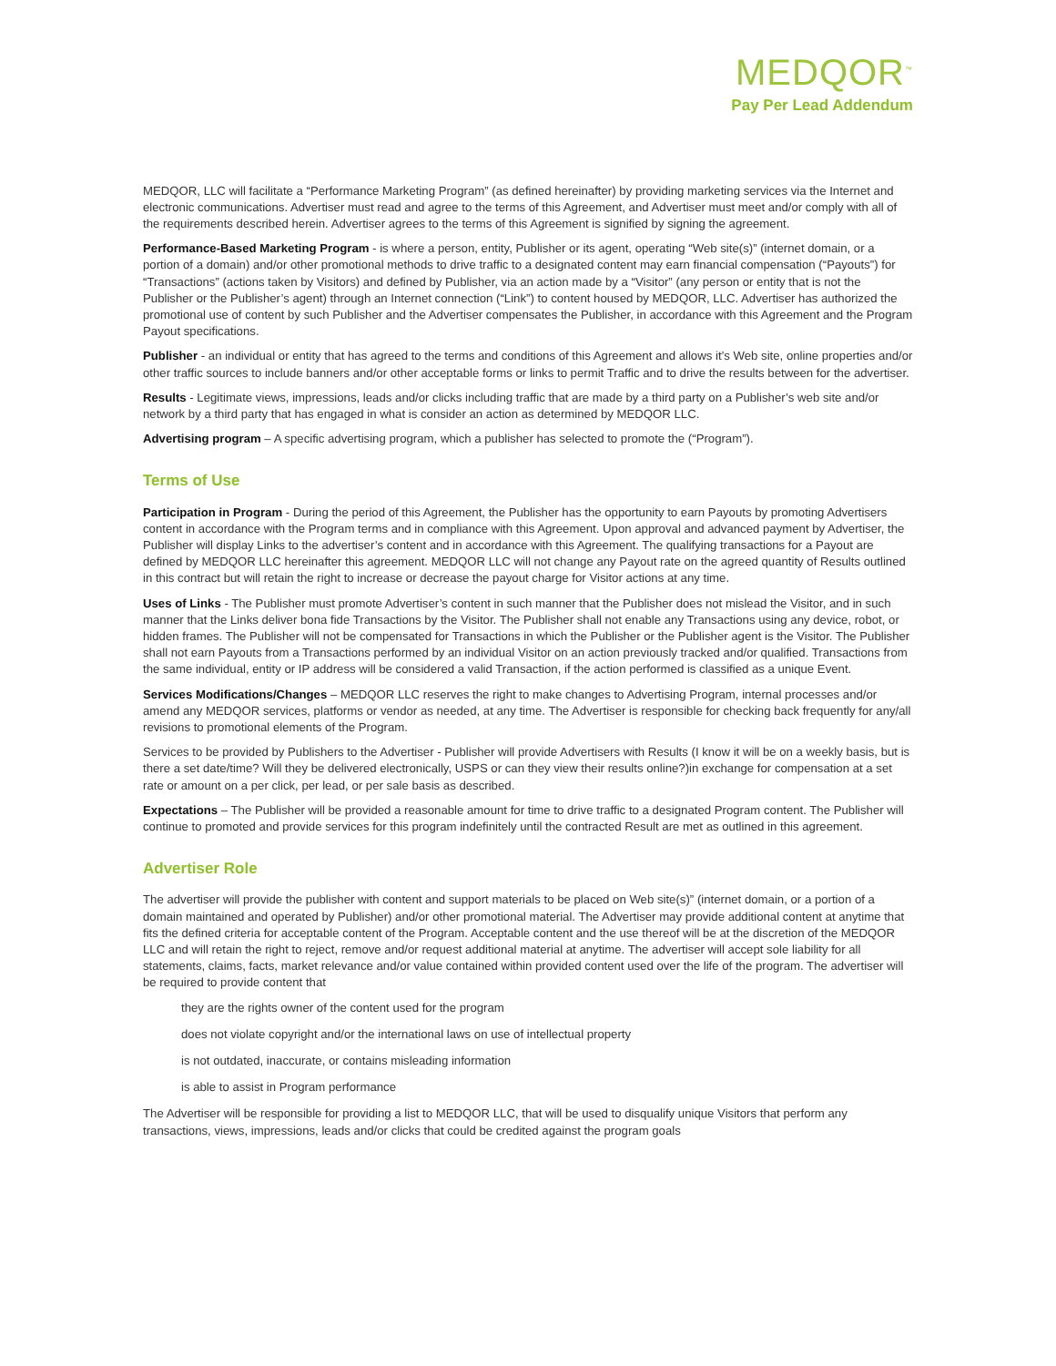MEDQOR<sup>™</sup>
Pay Per Lead Addendum
MEDQOR, LLC will facilitate a “Performance Marketing Program” (as defined hereinafter) by providing marketing services via the Internet and electronic communications. Advertiser must read and agree to the terms of this Agreement, and Advertiser must meet and/or comply with all of the requirements described herein. Advertiser agrees to the terms of this Agreement is signified by signing the agreement.
Performance-Based Marketing Program - is where a person, entity, Publisher or its agent, operating “Web site(s)” (internet domain, or a portion of a domain) and/or other promotional methods to drive traffic to a designated content may earn financial compensation (“Payouts”) for “Transactions” (actions taken by Visitors) and defined by Publisher, via an action made by a “Visitor” (any person or entity that is not the Publisher or the Publisher’s agent) through an Internet connection (“Link”) to content housed by MEDQOR, LLC. Advertiser has authorized the promotional use of content by such Publisher and the Advertiser compensates the Publisher, in accordance with this Agreement and the Program Payout specifications.
Publisher - an individual or entity that has agreed to the terms and conditions of this Agreement and allows it’s Web site, online properties and/or other traffic sources to include banners and/or other acceptable forms or links to permit Traffic and to drive the results between for the advertiser.
Results - Legitimate views, impressions, leads and/or clicks including traffic that are made by a third party on a Publisher’s web site and/or network by a third party that has engaged in what is consider an action as determined by MEDQOR LLC.
Advertising program – A specific advertising program, which a publisher has selected to promote the (“Program”).
Terms of Use
Participation in Program - During the period of this Agreement, the Publisher has the opportunity to earn Payouts by promoting Advertisers content in accordance with the Program terms and in compliance with this Agreement. Upon approval and advanced payment by Advertiser, the Publisher will display Links to the advertiser’s content and in accordance with this Agreement. The qualifying transactions for a Payout are defined by MEDQOR LLC hereinafter this agreement. MEDQOR LLC will not change any Payout rate on the agreed quantity of Results outlined in this contract but will retain the right to increase or decrease the payout charge for Visitor actions at any time.
Uses of Links - The Publisher must promote Advertiser’s content in such manner that the Publisher does not mislead the Visitor, and in such manner that the Links deliver bona fide Transactions by the Visitor. The Publisher shall not enable any Transactions using any device, robot, or hidden frames. The Publisher will not be compensated for Transactions in which the Publisher or the Publisher agent is the Visitor. The Publisher shall not earn Payouts from a Transactions performed by an individual Visitor on an action previously tracked and/or qualified. Transactions from the same individual, entity or IP address will be considered a valid Transaction, if the action performed is classified as a unique Event.
Services Modifications/Changes – MEDQOR LLC reserves the right to make changes to Advertising Program, internal processes and/or amend any MEDQOR services, platforms or vendor as needed, at any time. The Advertiser is responsible for checking back frequently for any/all revisions to promotional elements of the Program.
Services to be provided by Publishers to the Advertiser - Publisher will provide Advertisers with Results (I know it will be on a weekly basis, but is there a set date/time? Will they be delivered electronically, USPS or can they view their results online?)in exchange for compensation at a set rate or amount on a per click, per lead, or per sale basis as described.
Expectations – The Publisher will be provided a reasonable amount for time to drive traffic to a designated Program content. The Publisher will continue to promoted and provide services for this program indefinitely until the contracted Result are met as outlined in this agreement.
Advertiser Role
The advertiser will provide the publisher with content and support materials to be placed on Web site(s)” (internet domain, or a portion of a domain maintained and operated by Publisher) and/or other promotional material. The Advertiser may provide additional content at anytime that fits the defined criteria for acceptable content of the Program. Acceptable content and the use thereof will be at the discretion of the MEDQOR LLC and will retain the right to reject, remove and/or request additional material at anytime. The advertiser will accept sole liability for all statements, claims, facts, market relevance and/or value contained within provided content used over the life of the program. The advertiser will be required to provide content that
they are the rights owner of the content used for the program
does not violate copyright and/or the international laws on use of intellectual property
is not outdated, inaccurate, or contains misleading information
is able to assist in Program performance
The Advertiser will be responsible for providing a list to MEDQOR LLC, that will be used to disqualify unique Visitors that perform any transactions, views, impressions, leads and/or clicks that could be credited against the program goals